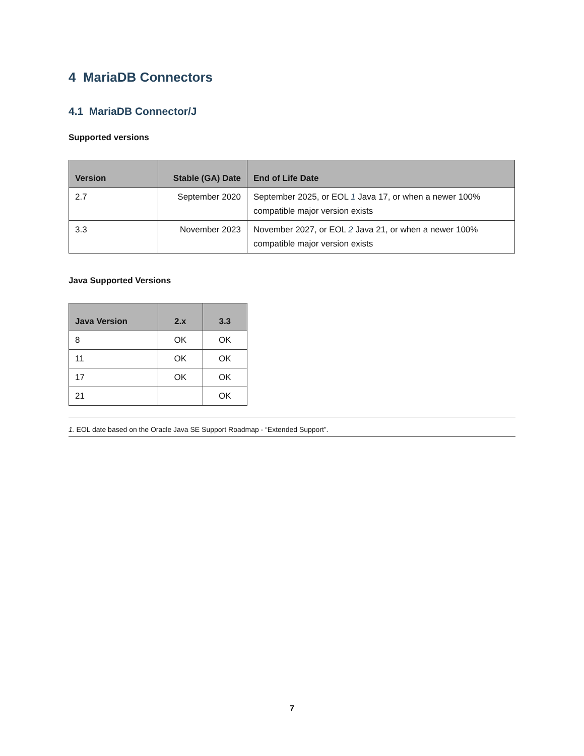4 MariaDB Connectors
4.1 MariaDB Connector/J
Supported versions
| Version | Stable (GA) Date | End of Life Date |
| --- | --- | --- |
| 2.7 | September 2020 | September 2025, or EOL 1 Java 17, or when a newer 100% compatible major version exists |
| 3.3 | November 2023 | November 2027, or EOL 2 Java 21, or when a newer 100% compatible major version exists |
Java Supported Versions
| Java Version | 2.x | 3.3 |
| --- | --- | --- |
| 8 | OK | OK |
| 11 | OK | OK |
| 17 | OK | OK |
| 21 | | OK |
1. EOL date based on the Oracle Java SE Support Roadmap - “Extended Support”.
7